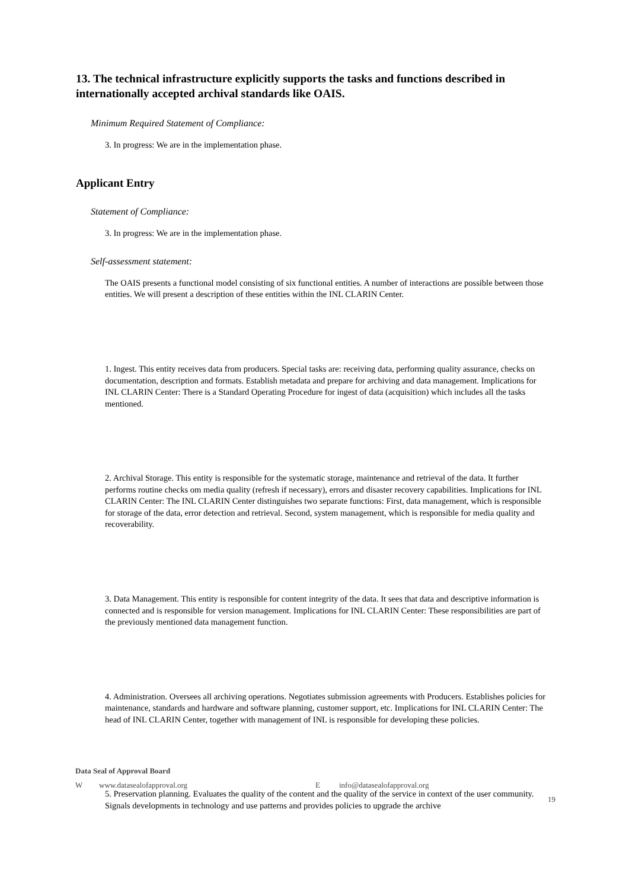13. The technical infrastructure explicitly supports the tasks and functions described in internationally accepted archival standards like OAIS.
Minimum Required Statement of Compliance:
3. In progress: We are in the implementation phase.
Applicant Entry
Statement of Compliance:
3. In progress: We are in the implementation phase.
Self-assessment statement:
The OAIS presents a functional model consisting of six functional entities. A number of interactions are possible between those entities. We will present a description of these entities within the INL CLARIN Center.
1. Ingest. This entity receives data from producers. Special tasks are: receiving data, performing quality assurance, checks on documentation, description and formats. Establish metadata and prepare for archiving and data management. Implications for INL CLARIN Center: There is a Standard Operating Procedure for ingest of data (acquisition) which includes all the tasks mentioned.
2. Archival Storage. This entity is responsible for the systematic storage, maintenance and retrieval of the data. It further performs routine checks om media quality (refresh if necessary), errors and disaster recovery capabilities. Implications for INL CLARIN Center: The INL CLARIN Center distinguishes two separate functions: First, data management, which is responsible for storage of the data, error detection and retrieval. Second, system management, which is responsible for media quality and recoverability.
3. Data Management. This entity is responsible for content integrity of the data. It sees that data and descriptive information is connected and is responsible for version management. Implications for INL CLARIN Center: These responsibilities are part of the previously mentioned data management function.
4. Administration. Oversees all archiving operations. Negotiates submission agreements with Producers. Establishes policies for maintenance, standards and hardware and software planning, customer support, etc. Implications for INL CLARIN Center: The head of INL CLARIN Center, together with management of INL is responsible for developing these policies.
5. Preservation planning. Evaluates the quality of the content and the quality of the service in context of the user community. Signals developments in technology and use patterns and provides policies to upgrade the archive
Data Seal of Approval Board
Wwww.datasealofapproval.org E info@datasealofapproval.org
19